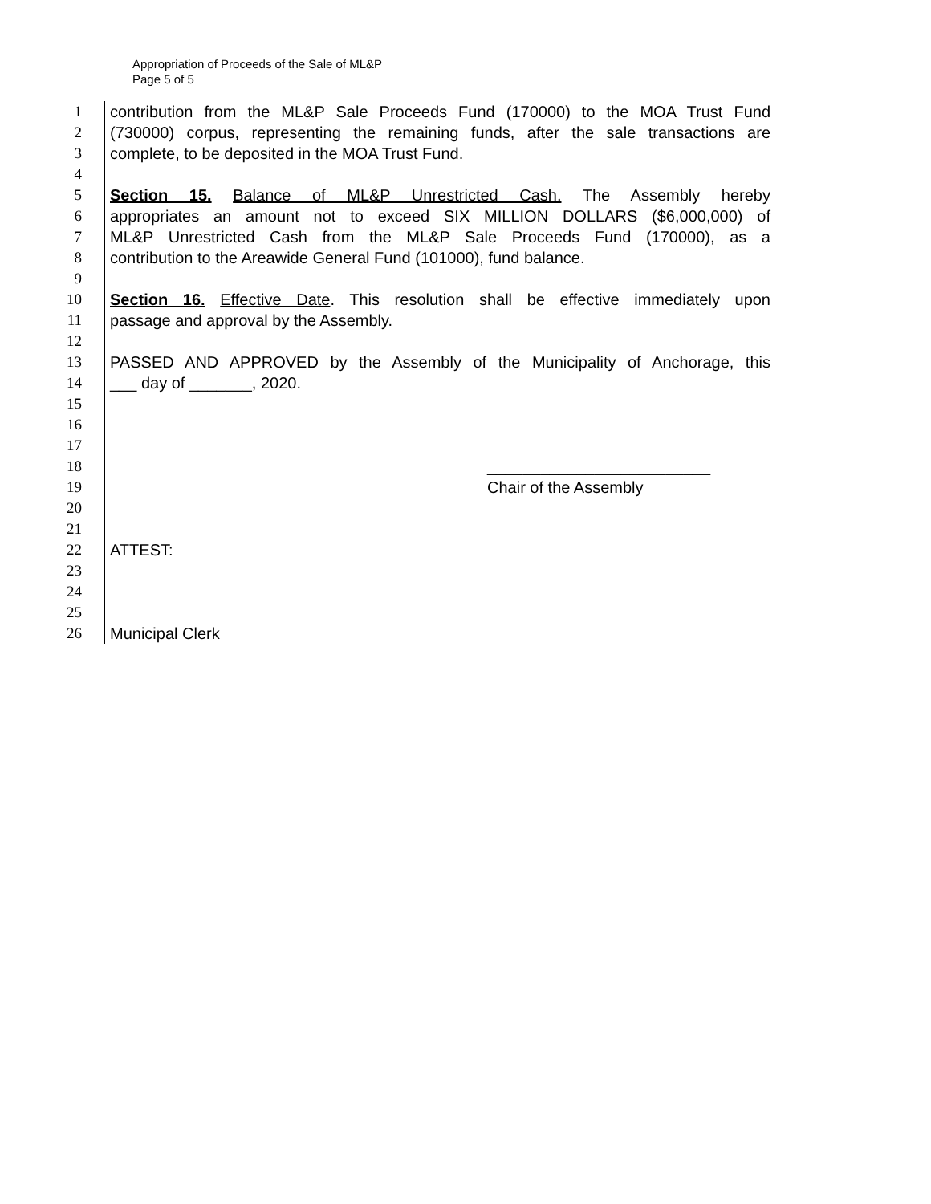Appropriation of Proceeds of the Sale of ML&P
Page 5 of 5
1 contribution from the ML&P Sale Proceeds Fund (170000) to the MOA Trust Fund
2 (730000) corpus, representing the remaining funds, after the sale transactions are
3 complete, to be deposited in the MOA Trust Fund.
4
5 Section 15. Balance of ML&P Unrestricted Cash. The Assembly hereby
6 appropriates an amount not to exceed SIX MILLION DOLLARS ($6,000,000) of
7 ML&P Unrestricted Cash from the ML&P Sale Proceeds Fund (170000), as a
8 contribution to the Areawide General Fund (101000), fund balance.
9
10 Section 16. Effective Date. This resolution shall be effective immediately upon
11 passage and approval by the Assembly.
12
13 PASSED AND APPROVED by the Assembly of the Municipality of Anchorage, this
14 ___ day of _______, 2020.
15
16
17
18 _________________________
19 Chair of the Assembly
20
21
22 ATTEST:
23
24
25
26 Municipal Clerk